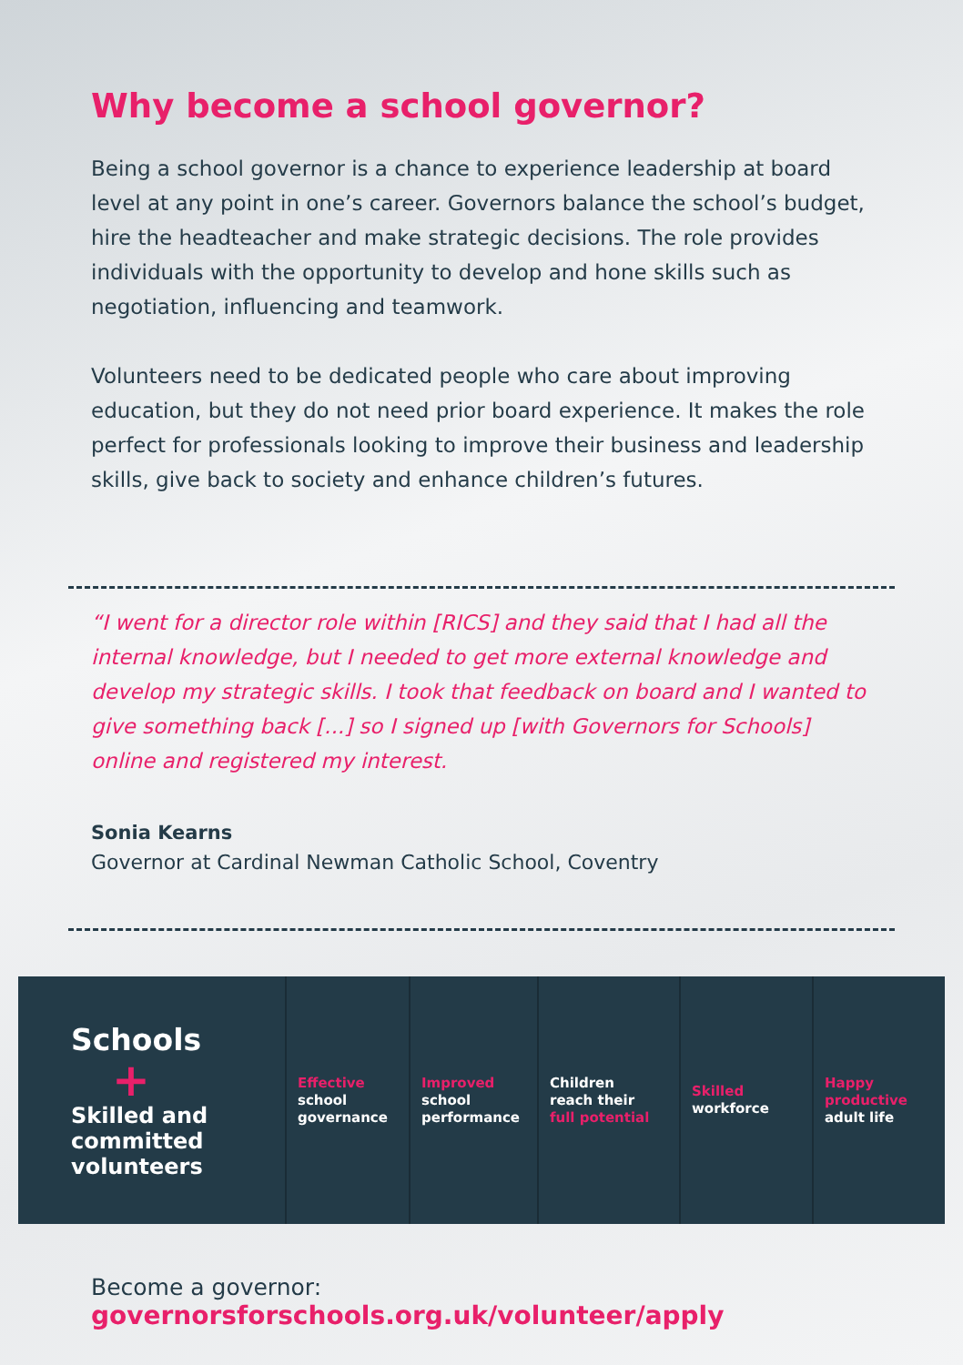Why become a school governor?
Being a school governor is a chance to experience leadership at board level at any point in one’s career. Governors balance the school’s budget, hire the headteacher and make strategic decisions. The role provides individuals with the opportunity to develop and hone skills such as negotiation, influencing and teamwork.
Volunteers need to be dedicated people who care about improving education, but they do not need prior board experience. It makes the role perfect for professionals looking to improve their business and leadership skills, give back to society and enhance children’s futures.
“I went for a director role within [RICS] and they said that I had all the internal knowledge, but I needed to get more external knowledge and develop my strategic skills. I took that feedback on board and I wanted to give something back [...] so I signed up [with Governors for Schools] online and registered my interest.
Sonia Kearns
Governor at Cardinal Newman Catholic School, Coventry
Schools
+
Skilled and
committed
volunteers
Effective
school
governance
Improved
school
performance
Children
reach their
full potential
Skilled
workforce
Happy
productive
adult life
Become a governor:
governorsforschools.org.uk/volunteer/apply